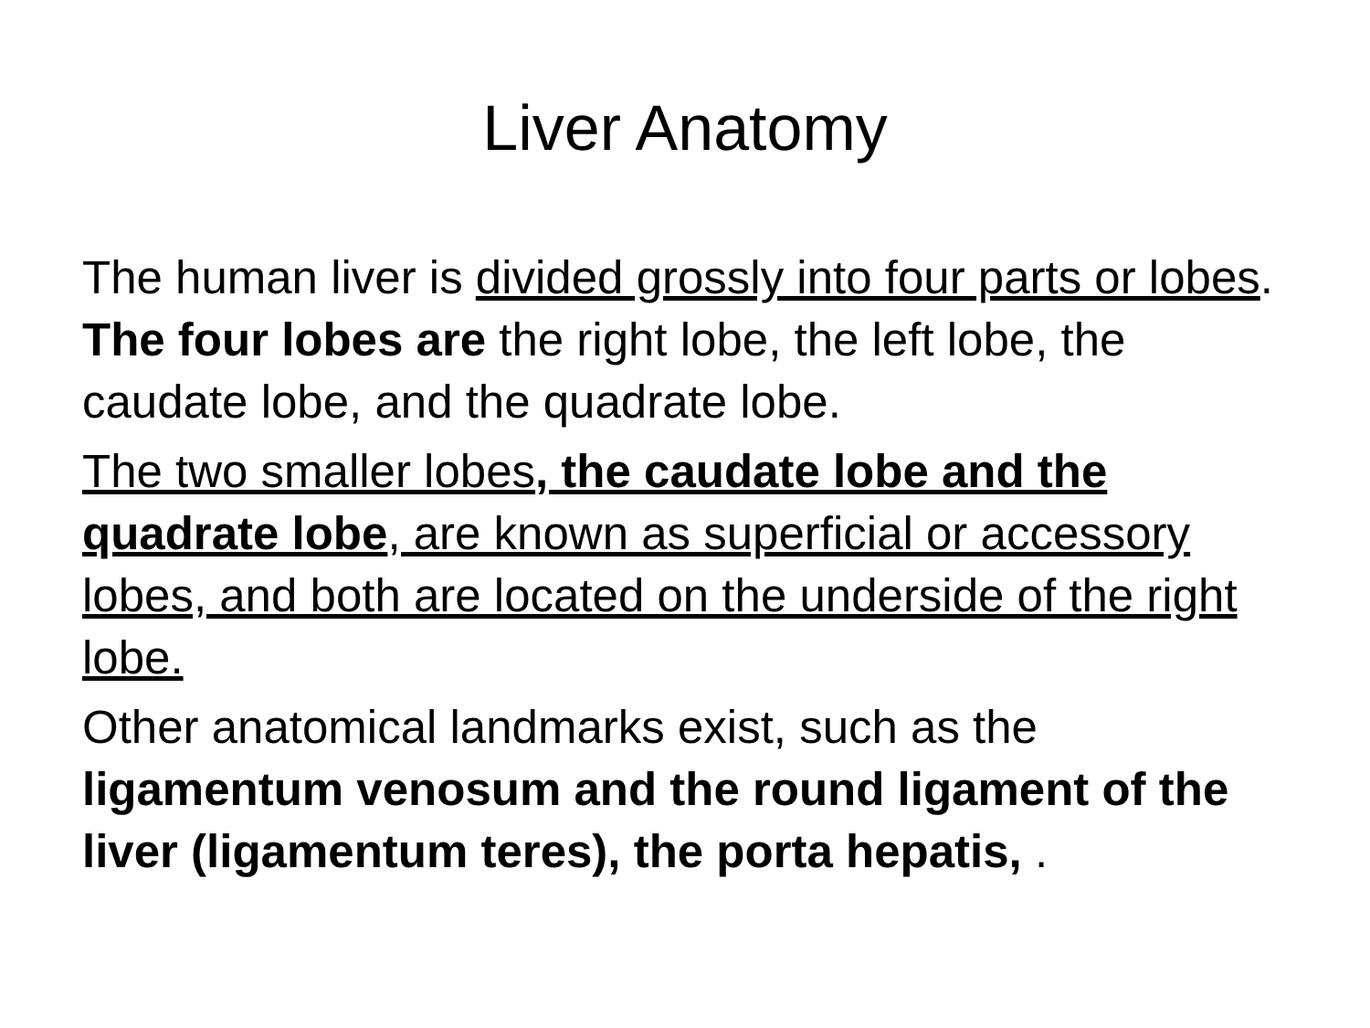Liver Anatomy
The human liver is divided grossly into four parts or lobes. The four lobes are the right lobe, the left lobe, the caudate lobe, and the quadrate lobe.
The two smaller lobes, the caudate lobe and the quadrate lobe, are known as superficial or accessory lobes, and both are located on the underside of the right lobe.
Other anatomical landmarks exist, such as the ligamentum venosum and the round ligament of the liver (ligamentum teres), the porta hepatis, .